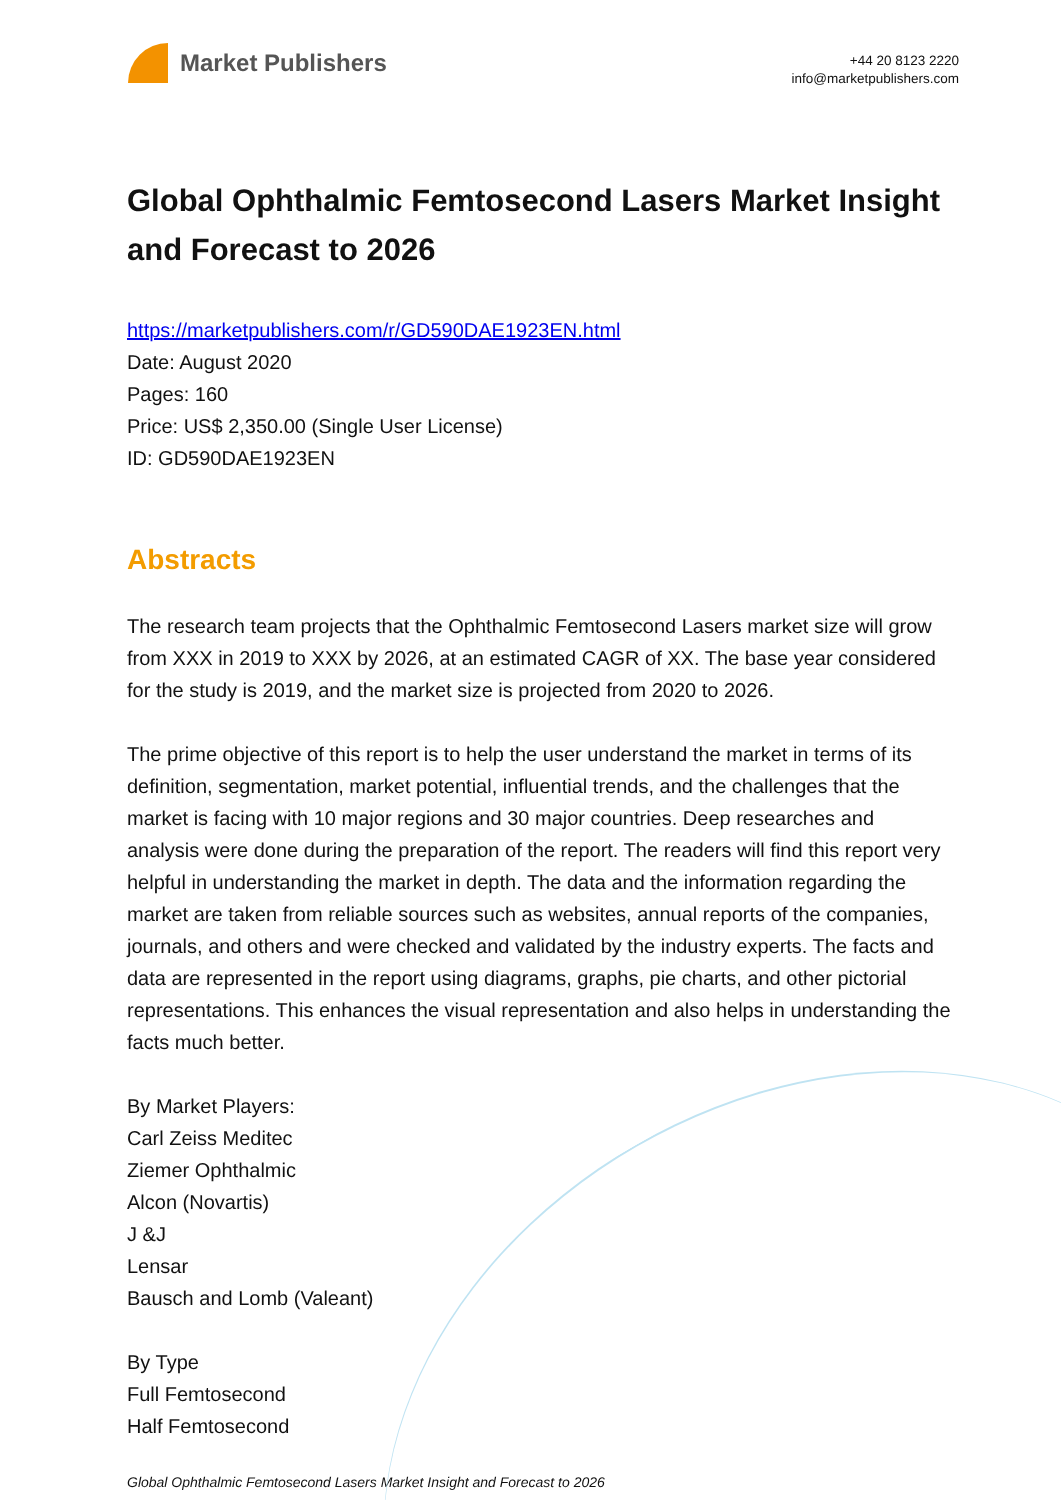Market Publishers
+44 20 8123 2220
info@marketpublishers.com
Global Ophthalmic Femtosecond Lasers Market Insight and Forecast to 2026
https://marketpublishers.com/r/GD590DAE1923EN.html
Date: August 2020
Pages: 160
Price: US$ 2,350.00 (Single User License)
ID: GD590DAE1923EN
Abstracts
The research team projects that the Ophthalmic Femtosecond Lasers market size will grow from XXX in 2019 to XXX by 2026, at an estimated CAGR of XX. The base year considered for the study is 2019, and the market size is projected from 2020 to 2026.
The prime objective of this report is to help the user understand the market in terms of its definition, segmentation, market potential, influential trends, and the challenges that the market is facing with 10 major regions and 30 major countries. Deep researches and analysis were done during the preparation of the report. The readers will find this report very helpful in understanding the market in depth. The data and the information regarding the market are taken from reliable sources such as websites, annual reports of the companies, journals, and others and were checked and validated by the industry experts. The facts and data are represented in the report using diagrams, graphs, pie charts, and other pictorial representations. This enhances the visual representation and also helps in understanding the facts much better.
By Market Players:
Carl Zeiss Meditec
Ziemer Ophthalmic
Alcon (Novartis)
J &J
Lensar
Bausch and Lomb (Valeant)
By Type
Full Femtosecond
Half Femtosecond
Global Ophthalmic Femtosecond Lasers Market Insight and Forecast to 2026